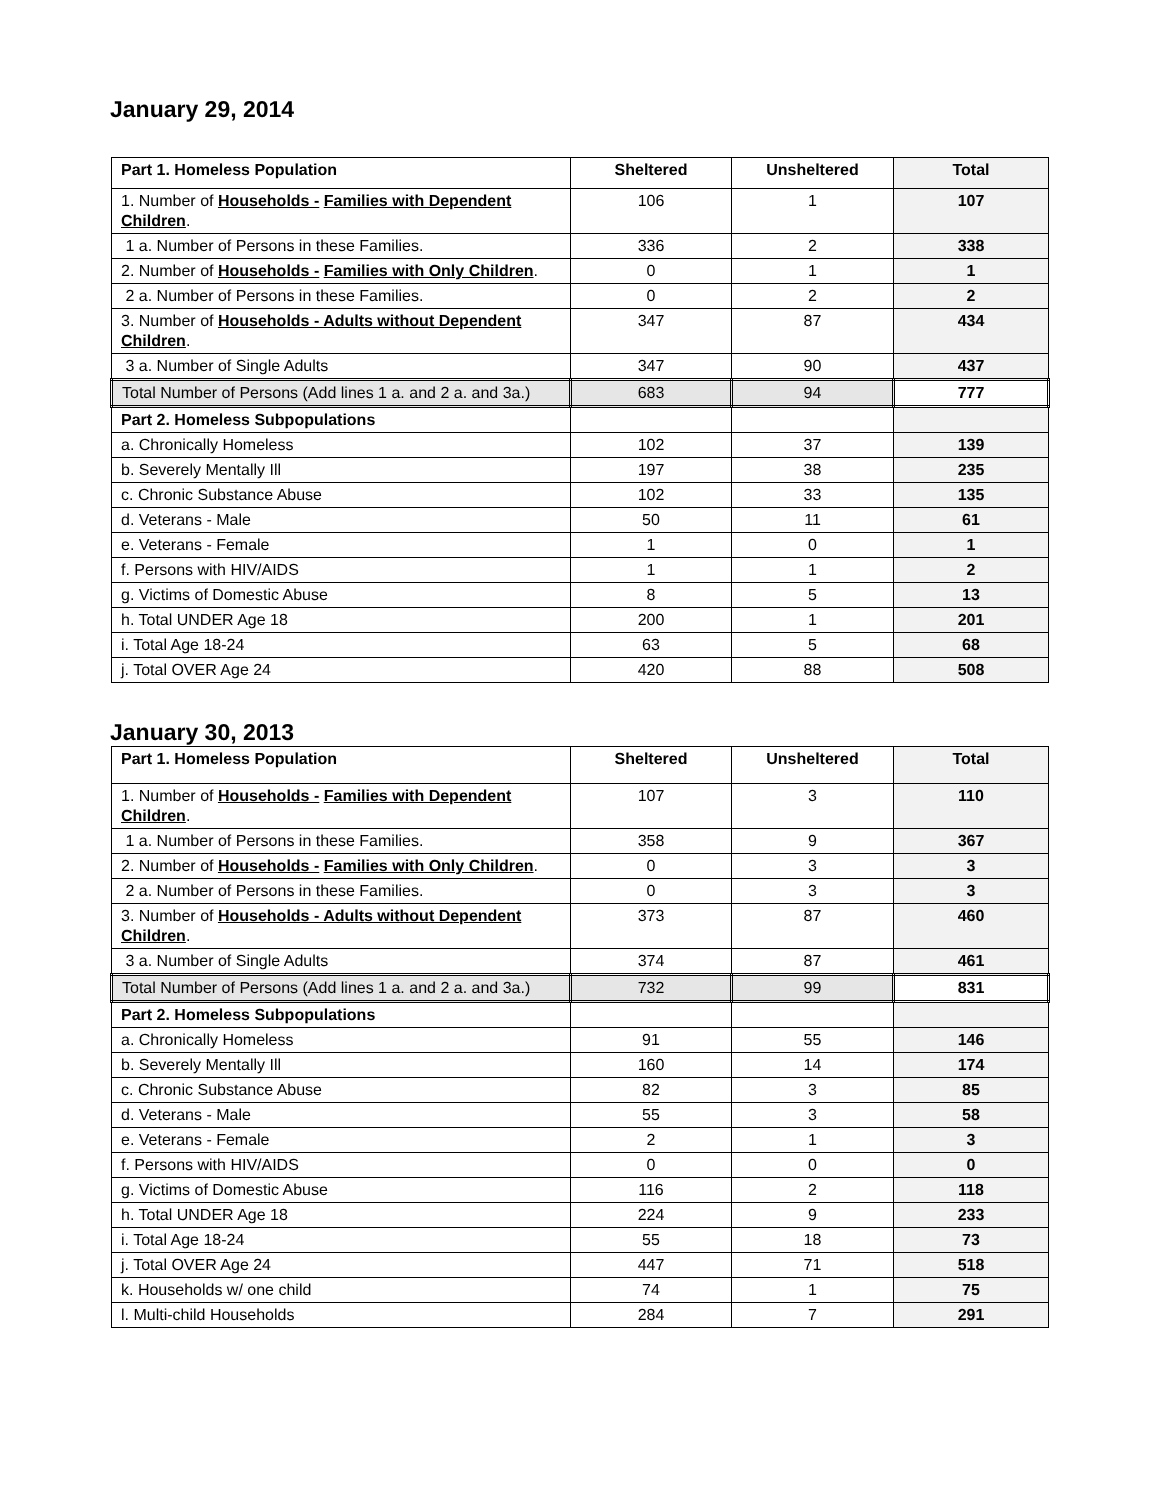January 29, 2014
| Part 1. Homeless Population | Sheltered | Unsheltered | Total |
| --- | --- | --- | --- |
| 1. Number of Households - Families with Dependent Children . | 106 | 1 | 107 |
| 1 a. Number of Persons in these Families. | 336 | 2 | 338 |
| 2. Number of Households - Families with Only Children . | 0 | 1 | 1 |
| 2 a. Number of Persons in these Families. | 0 | 2 | 2 |
| 3. Number of Households - Adults without Dependent Children . | 347 | 87 | 434 |
| 3 a. Number of Single Adults | 347 | 90 | 437 |
| Total Number of Persons (Add lines 1 a. and 2 a. and 3a.) | 683 | 94 | 777 |
| Part 2. Homeless Subpopulations | | | |
| a. Chronically Homeless | 102 | 37 | 139 |
| b. Severely Mentally Ill | 197 | 38 | 235 |
| c. Chronic Substance Abuse | 102 | 33 | 135 |
| d. Veterans - Male | 50 | 11 | 61 |
| e. Veterans - Female | 1 | 0 | 1 |
| f. Persons with HIV/AIDS | 1 | 1 | 2 |
| g. Victims of Domestic Abuse | 8 | 5 | 13 |
| h. Total UNDER Age 18 | 200 | 1 | 201 |
| i. Total Age 18-24 | 63 | 5 | 68 |
| j. Total OVER Age 24 | 420 | 88 | 508 |
January 30, 2013
| Part 1. Homeless Population | Sheltered | Unsheltered | Total |
| --- | --- | --- | --- |
| 1. Number of Households - Families with Dependent Children . | 107 | 3 | 110 |
| 1 a. Number of Persons in these Families. | 358 | 9 | 367 |
| 2. Number of Households - Families with Only Children . | 0 | 3 | 3 |
| 2 a. Number of Persons in these Families. | 0 | 3 | 3 |
| 3. Number of Households - Adults without Dependent Children . | 373 | 87 | 460 |
| 3 a. Number of Single Adults | 374 | 87 | 461 |
| Total Number of Persons (Add lines 1 a. and 2 a. and 3a.) | 732 | 99 | 831 |
| Part 2. Homeless Subpopulations | | | |
| a. Chronically Homeless | 91 | 55 | 146 |
| b. Severely Mentally Ill | 160 | 14 | 174 |
| c. Chronic Substance Abuse | 82 | 3 | 85 |
| d. Veterans - Male | 55 | 3 | 58 |
| e. Veterans - Female | 2 | 1 | 3 |
| f. Persons with HIV/AIDS | 0 | 0 | 0 |
| g. Victims of Domestic Abuse | 116 | 2 | 118 |
| h. Total UNDER Age 18 | 224 | 9 | 233 |
| i. Total Age 18-24 | 55 | 18 | 73 |
| j. Total OVER Age 24 | 447 | 71 | 518 |
| k. Households w/ one child | 74 | 1 | 75 |
| l. Multi-child Households | 284 | 7 | 291 |